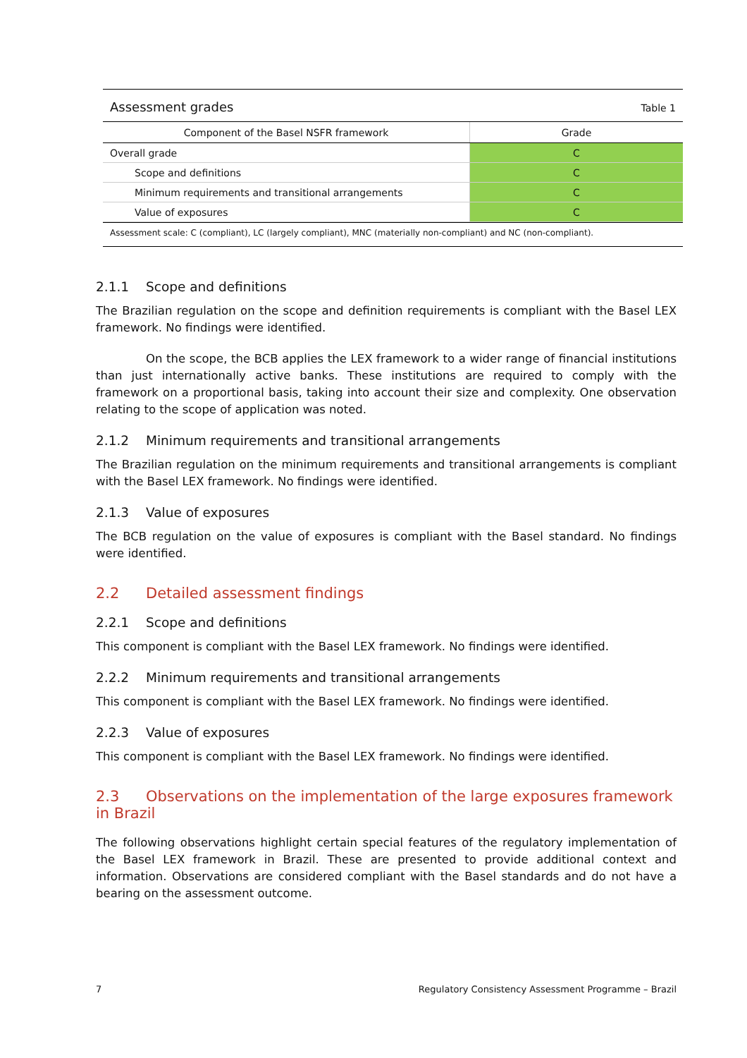Assessment grades Table 1
| Component of the Basel NSFR framework | Grade |
| --- | --- |
| Overall grade | C |
| Scope and definitions | C |
| Minimum requirements and transitional arrangements | C |
| Value of exposures | C |
Assessment scale: C (compliant), LC (largely compliant), MNC (materially non-compliant) and NC (non-compliant).
2.1.1 Scope and definitions
The Brazilian regulation on the scope and definition requirements is compliant with the Basel LEX framework. No findings were identified.
On the scope, the BCB applies the LEX framework to a wider range of financial institutions than just internationally active banks. These institutions are required to comply with the framework on a proportional basis, taking into account their size and complexity. One observation relating to the scope of application was noted.
2.1.2 Minimum requirements and transitional arrangements
The Brazilian regulation on the minimum requirements and transitional arrangements is compliant with the Basel LEX framework. No findings were identified.
2.1.3 Value of exposures
The BCB regulation on the value of exposures is compliant with the Basel standard. No findings were identified.
2.2 Detailed assessment findings
2.2.1 Scope and definitions
This component is compliant with the Basel LEX framework. No findings were identified.
2.2.2 Minimum requirements and transitional arrangements
This component is compliant with the Basel LEX framework. No findings were identified.
2.2.3 Value of exposures
This component is compliant with the Basel LEX framework. No findings were identified.
2.3 Observations on the implementation of the large exposures framework in Brazil
The following observations highlight certain special features of the regulatory implementation of the Basel LEX framework in Brazil. These are presented to provide additional context and information. Observations are considered compliant with the Basel standards and do not have a bearing on the assessment outcome.
7 Regulatory Consistency Assessment Programme – Brazil